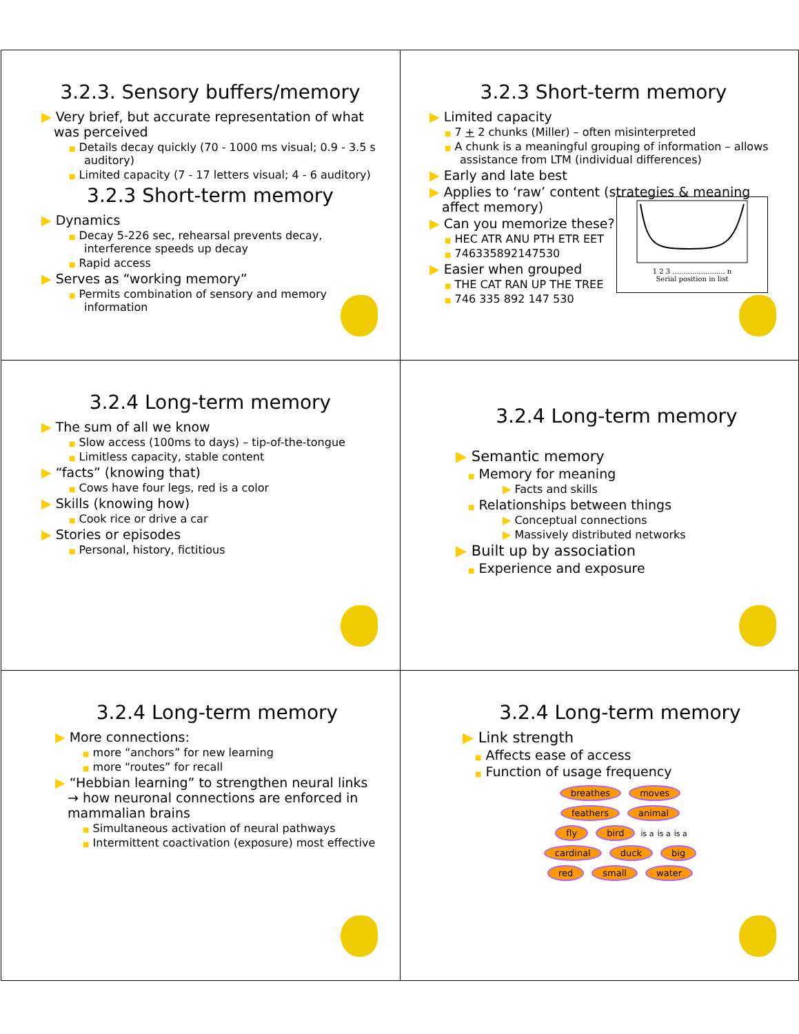3.2.3. Sensory buffers/memory
▶ Very brief, but accurate representation of what was perceived
■ Details decay quickly (70 - 1000 ms visual; 0.9 - 3.5 s auditory)
■ Limited capacity (7 - 17 letters visual; 4 - 6 auditory)
3.2.3 Short-term memory
▶ Dynamics
■ Decay 5-226 sec, rehearsal prevents decay, interference speeds up decay
■ Rapid access
▶ Serves as “working memory”
■ Permits combination of sensory and memory information
3.2.3 Short-term memory
▶ Limited capacity
■ 7 + 2 chunks (Miller) – often misinterpreted
■ A chunk is a meaningful grouping of information – allows assistance from LTM (individual differences)
▶ Early and late best
▶ Applies to ‘raw’ content (strategies & meaning affect memory)
▶ Can you memorize these?
■ HEC ATR ANU PTH ETR EET
■ 746335892147530
▶ Easier when grouped
■ THE CAT RAN UP THE TREE
■ 746 335 892 147 530
1 2 3 ........................ n
Serial position in list
3.2.4 Long-term memory
▶ The sum of all we know
■ Slow access (100ms to days) – tip-of-the-tongue
■ Limitless capacity, stable content
▶ “facts” (knowing that)
■ Cows have four legs, red is a color
▶ Skills (knowing how)
■ Cook rice or drive a car
▶ Stories or episodes
■ Personal, history, fictitious
3.2.4 Long-term memory
▶ Semantic memory
■ Memory for meaning
▶ Facts and skills
■ Relationships between things
▶ Conceptual connections
▶ Massively distributed networks
▶ Built up by association
■ Experience and exposure
3.2.4 Long-term memory
▶ More connections:
■ more “anchors” for new learning
■ more “routes” for recall
▶ “Hebbian learning” to strengthen neural links → how neuronal connections are enforced in mammalian brains
■ Simultaneous activation of neural pathways
■ Intermittent coactivation (exposure) most effective
3.2.4 Long-term memory
▶ Link strength
■ Affects ease of access
■ Function of usage frequency
breathes moves
feathers animal
fly bird is a is a is a
cardinal duck big
red small water